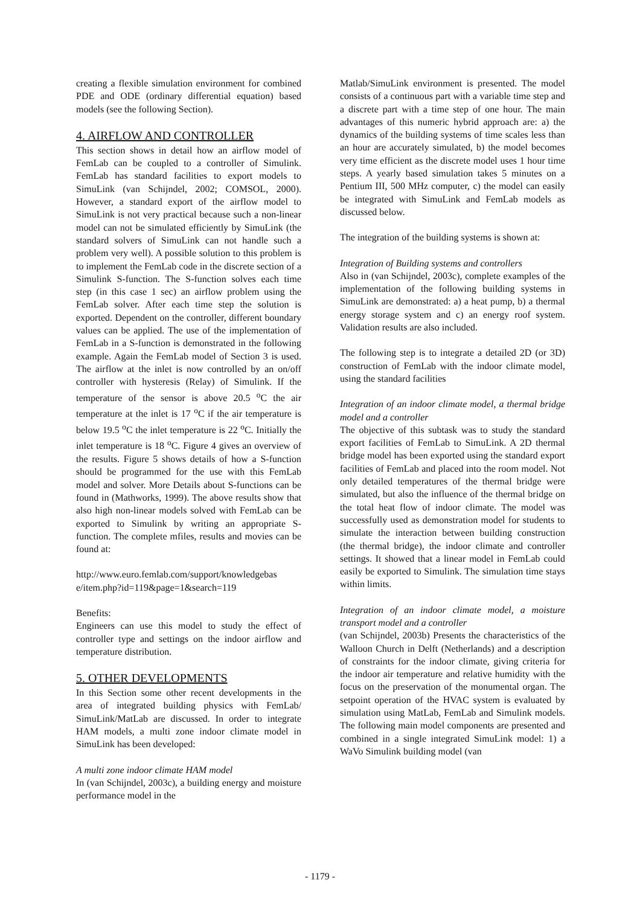creating a flexible simulation environment for combined PDE and ODE (ordinary differential equation) based models (see the following Section).
4. AIRFLOW AND CONTROLLER
This section shows in detail how an airflow model of FemLab can be coupled to a controller of Simulink. FemLab has standard facilities to export models to SimuLink (van Schijndel, 2002; COMSOL, 2000). However, a standard export of the airflow model to SimuLink is not very practical because such a non-linear model can not be simulated efficiently by SimuLink (the standard solvers of SimuLink can not handle such a problem very well). A possible solution to this problem is to implement the FemLab code in the discrete section of a Simulink S-function. The S-function solves each time step (in this case 1 sec) an airflow problem using the FemLab solver. After each time step the solution is exported. Dependent on the controller, different boundary values can be applied. The use of the implementation of FemLab in a S-function is demonstrated in the following example. Again the FemLab model of Section 3 is used. The airflow at the inlet is now controlled by an on/off controller with hysteresis (Relay) of Simulink. If the temperature of the sensor is above 20.5 <sup>o</sup>C the air temperature at the inlet is 17 <sup>o</sup>C if the air temperature is below 19.5 <sup>o</sup>C the inlet temperature is 22 <sup>o</sup>C. Initially the inlet temperature is 18 <sup>o</sup>C. Figure 4 gives an overview of the results. Figure 5 shows details of how a S-function should be programmed for the use with this FemLab model and solver. More Details about S-functions can be found in (Mathworks, 1999). The above results show that also high non-linear models solved with FemLab can be exported to Simulink by writing an appropriate S-function. The complete mfiles, results and movies can be found at:
http://www.euro.femlab.com/support/knowledgebas e/item.php?id=119&page=1&search=119
Benefits:
Engineers can use this model to study the effect of controller type and settings on the indoor airflow and temperature distribution.
5. OTHER DEVELOPMENTS
In this Section some other recent developments in the area of integrated building physics with FemLab/ SimuLink/MatLab are discussed. In order to integrate HAM models, a multi zone indoor climate model in SimuLink has been developed:
A multi zone indoor climate HAM model
In (van Schijndel, 2003c), a building energy and moisture performance model in the
Matlab/SimuLink environment is presented. The model consists of a continuous part with a variable time step and a discrete part with a time step of one hour. The main advantages of this numeric hybrid approach are: a) the dynamics of the building systems of time scales less than an hour are accurately simulated, b) the model becomes very time efficient as the discrete model uses 1 hour time steps. A yearly based simulation takes 5 minutes on a Pentium III, 500 MHz computer, c) the model can easily be integrated with SimuLink and FemLab models as discussed below.
The integration of the building systems is shown at:
Integration of Building systems and controllers
Also in (van Schijndel, 2003c), complete examples of the implementation of the following building systems in SimuLink are demonstrated: a) a heat pump, b) a thermal energy storage system and c) an energy roof system. Validation results are also included.
The following step is to integrate a detailed 2D (or 3D) construction of FemLab with the indoor climate model, using the standard facilities
Integration of an indoor climate model, a thermal bridge model and a controller
The objective of this subtask was to study the standard export facilities of FemLab to SimuLink. A 2D thermal bridge model has been exported using the standard export facilities of FemLab and placed into the room model. Not only detailed temperatures of the thermal bridge were simulated, but also the influence of the thermal bridge on the total heat flow of indoor climate. The model was successfully used as demonstration model for students to simulate the interaction between building construction (the thermal bridge), the indoor climate and controller settings. It showed that a linear model in FemLab could easily be exported to Simulink. The simulation time stays within limits.
Integration of an indoor climate model, a moisture transport model and a controller
(van Schijndel, 2003b) Presents the characteristics of the Walloon Church in Delft (Netherlands) and a description of constraints for the indoor climate, giving criteria for the indoor air temperature and relative humidity with the focus on the preservation of the monumental organ. The setpoint operation of the HVAC system is evaluated by simulation using MatLab, FemLab and Simulink models. The following main model components are presented and combined in a single integrated SimuLink model: 1) a WaVo Simulink building model (van
- 1179 -